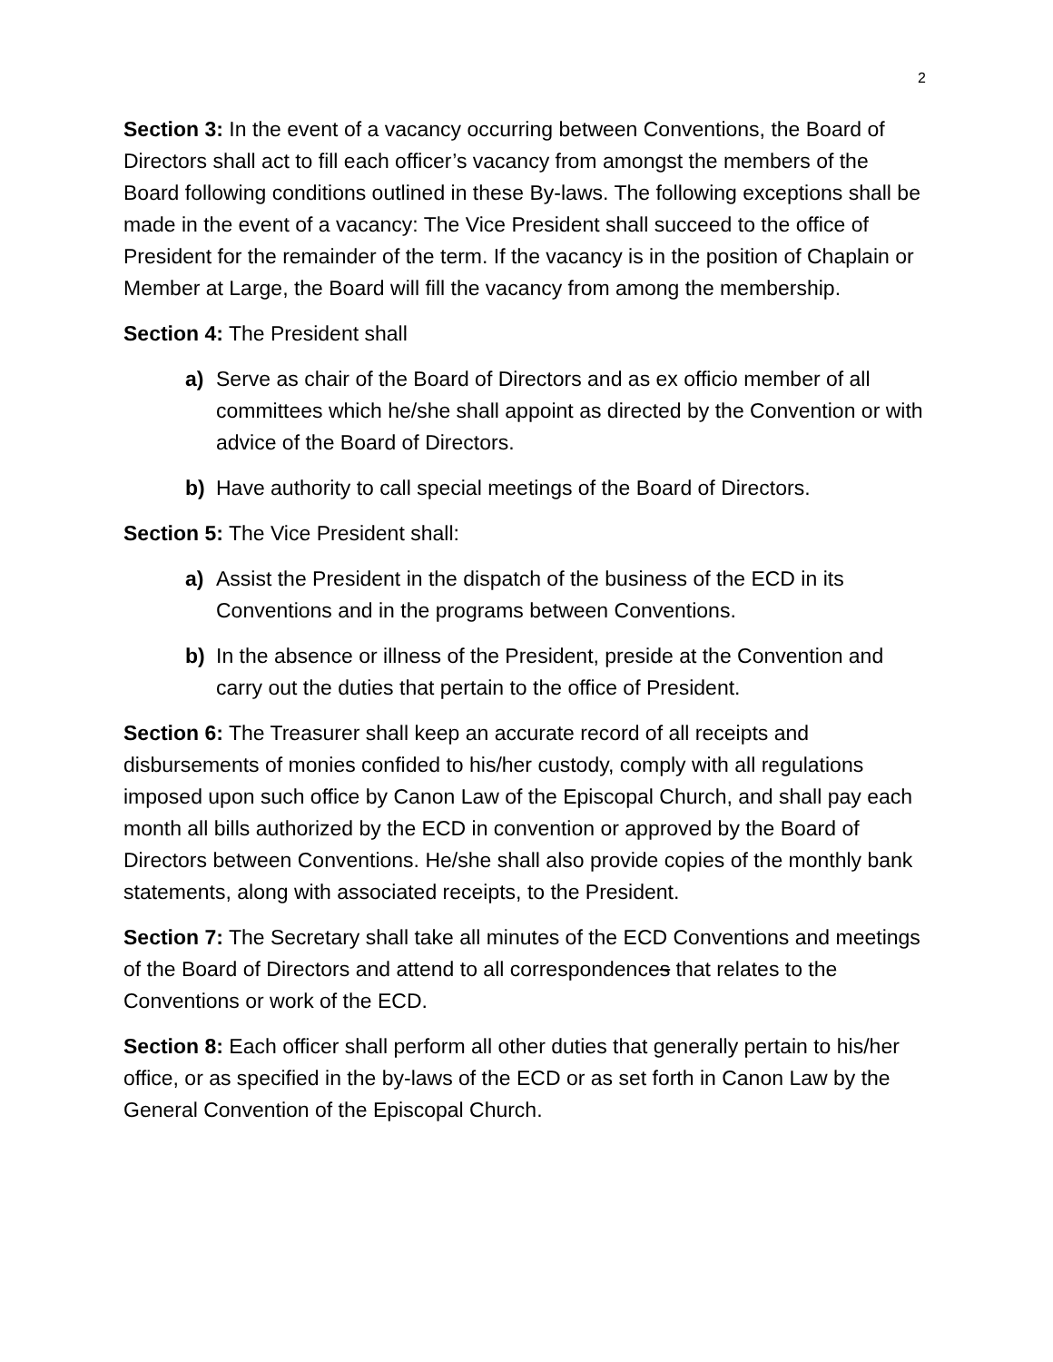2
Section 3: In the event of a vacancy occurring between Conventions, the Board of Directors shall act to fill each officer’s vacancy from amongst the members of the Board following conditions outlined in these By-laws. The following exceptions shall be made in the event of a vacancy: The Vice President shall succeed to the office of President for the remainder of the term. If the vacancy is in the position of Chaplain or Member at Large, the Board will fill the vacancy from among the membership.
Section 4: The President shall
a) Serve as chair of the Board of Directors and as ex officio member of all committees which he/she shall appoint as directed by the Convention or with advice of the Board of Directors.
b) Have authority to call special meetings of the Board of Directors.
Section 5: The Vice President shall:
a) Assist the President in the dispatch of the business of the ECD in its Conventions and in the programs between Conventions.
b) In the absence or illness of the President, preside at the Convention and carry out the duties that pertain to the office of President.
Section 6: The Treasurer shall keep an accurate record of all receipts and disbursements of monies confided to his/her custody, comply with all regulations imposed upon such office by Canon Law of the Episcopal Church, and shall pay each month all bills authorized by the ECD in convention or approved by the Board of Directors between Conventions. He/she shall also provide copies of the monthly bank statements, along with associated receipts, to the President.
Section 7: The Secretary shall take all minutes of the ECD Conventions and meetings of the Board of Directors and attend to all correspondences that relates to the Conventions or work of the ECD.
Section 8: Each officer shall perform all other duties that generally pertain to his/her office, or as specified in the by-laws of the ECD or as set forth in Canon Law by the General Convention of the Episcopal Church.